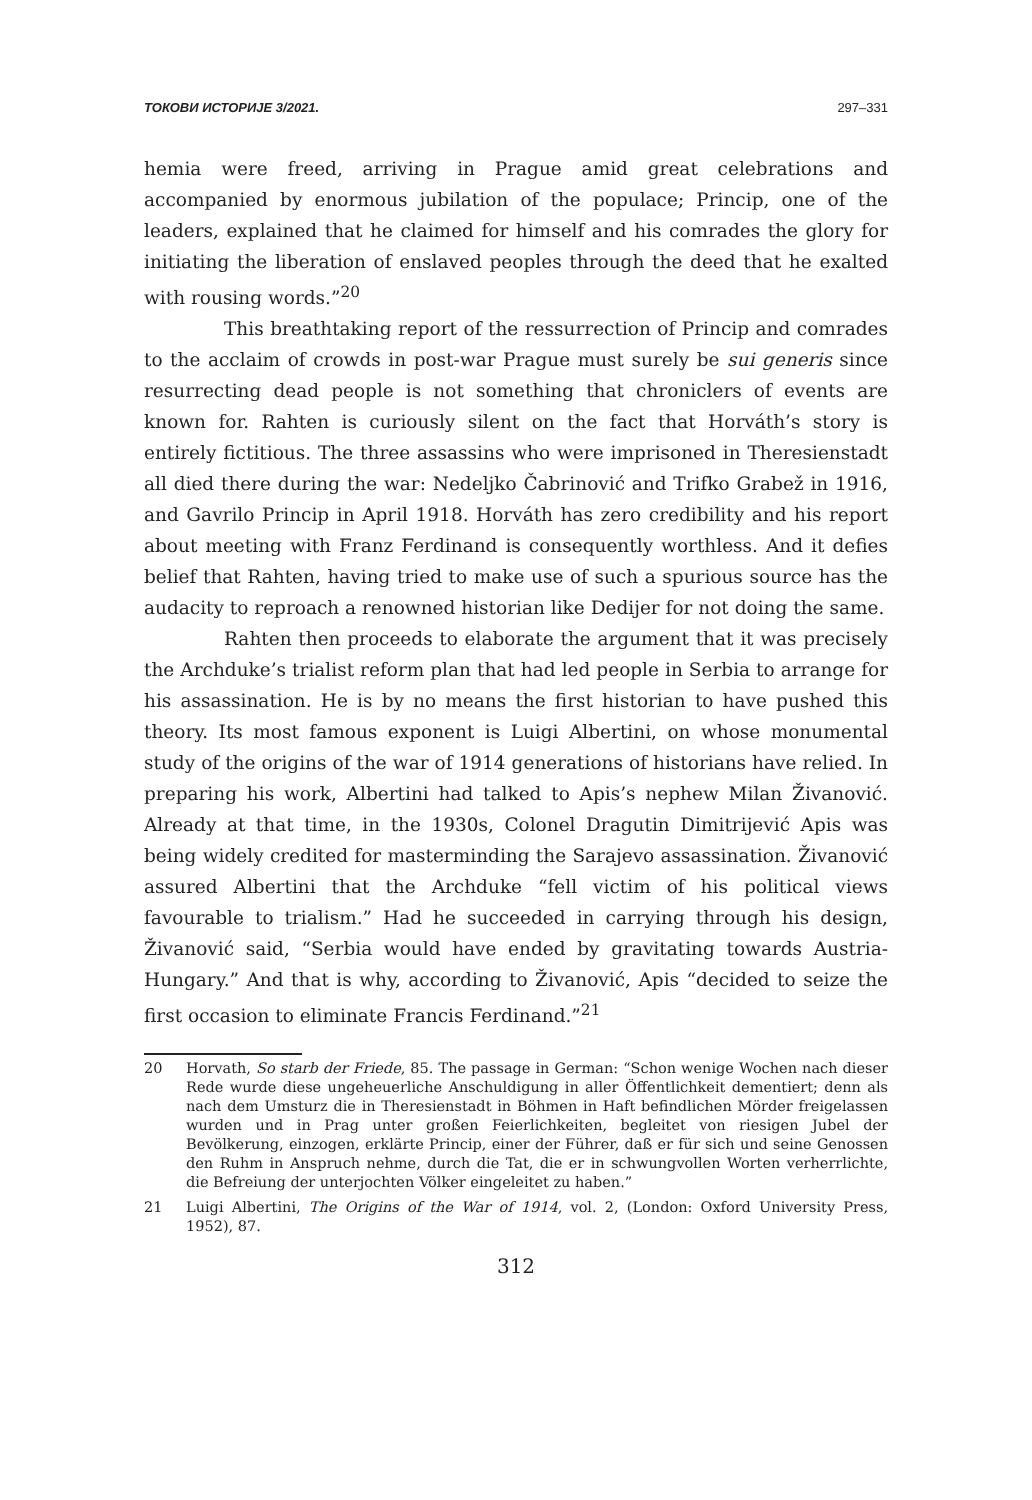ТОКОВИ ИСТОРИЈЕ 3/2021. 297–331
hemia were freed, arriving in Prague amid great celebrations and accompanied by enormous jubilation of the populace; Princip, one of the leaders, explained that he claimed for himself and his comrades the glory for initiating the liberation of enslaved peoples through the deed that he exalted with rousing words.”<sup>20</sup>
This breathtaking report of the ressurrection of Princip and comrades to the acclaim of crowds in post-war Prague must surely be sui generis since resurrecting dead people is not something that chroniclers of events are known for. Rahten is curiously silent on the fact that Horváth’s story is entirely fictitious. The three assassins who were imprisoned in Theresienstadt all died there during the war: Nedeljko Čabrinović and Trifko Grabež in 1916, and Gavrilo Princip in April 1918. Horváth has zero credibility and his report about meeting with Franz Ferdinand is consequently worthless. And it defies belief that Rahten, having tried to make use of such a spurious source has the audacity to reproach a renowned historian like Dedijer for not doing the same.
Rahten then proceeds to elaborate the argument that it was precisely the Archduke’s trialist reform plan that had led people in Serbia to arrange for his assassination. He is by no means the first historian to have pushed this theory. Its most famous exponent is Luigi Albertini, on whose monumental study of the origins of the war of 1914 generations of historians have relied. In preparing his work, Albertini had talked to Apis’s nephew Milan Živanović. Already at that time, in the 1930s, Colonel Dragutin Dimitrijević Apis was being widely credited for masterminding the Sarajevo assassination. Živanović assured Albertini that the Archduke “fell victim of his political views favourable to trialism.” Had he succeeded in carrying through his design, Živanović said, “Serbia would have ended by gravitating towards Austria-Hungary.” And that is why, according to Živanović, Apis “decided to seize the first occasion to eliminate Francis Ferdinand.”<sup>21</sup>
20 Horvath, So starb der Friede, 85. The passage in German: “Schon wenige Wochen nach dieser Rede wurde diese ungeheuerliche Anschuldigung in aller Öffentlichkeit dementiert; denn als nach dem Umsturz die in Theresienstadt in Böhmen in Haft befindlichen Mörder freigelassen wurden und in Prag unter großen Feierlichkeiten, begleitet von riesigen Jubel der Bevölkerung, einzogen, erklärte Princip, einer der Führer, daß er für sich und seine Genossen den Ruhm in Anspruch nehme, durch die Tat, die er in schwungvollen Worten verherrlichte, die Befreiung der unterjochten Völker eingeleitet zu haben.”
21 Luigi Albertini, The Origins of the War of 1914, vol. 2, (London: Oxford University Press, 1952), 87.
312